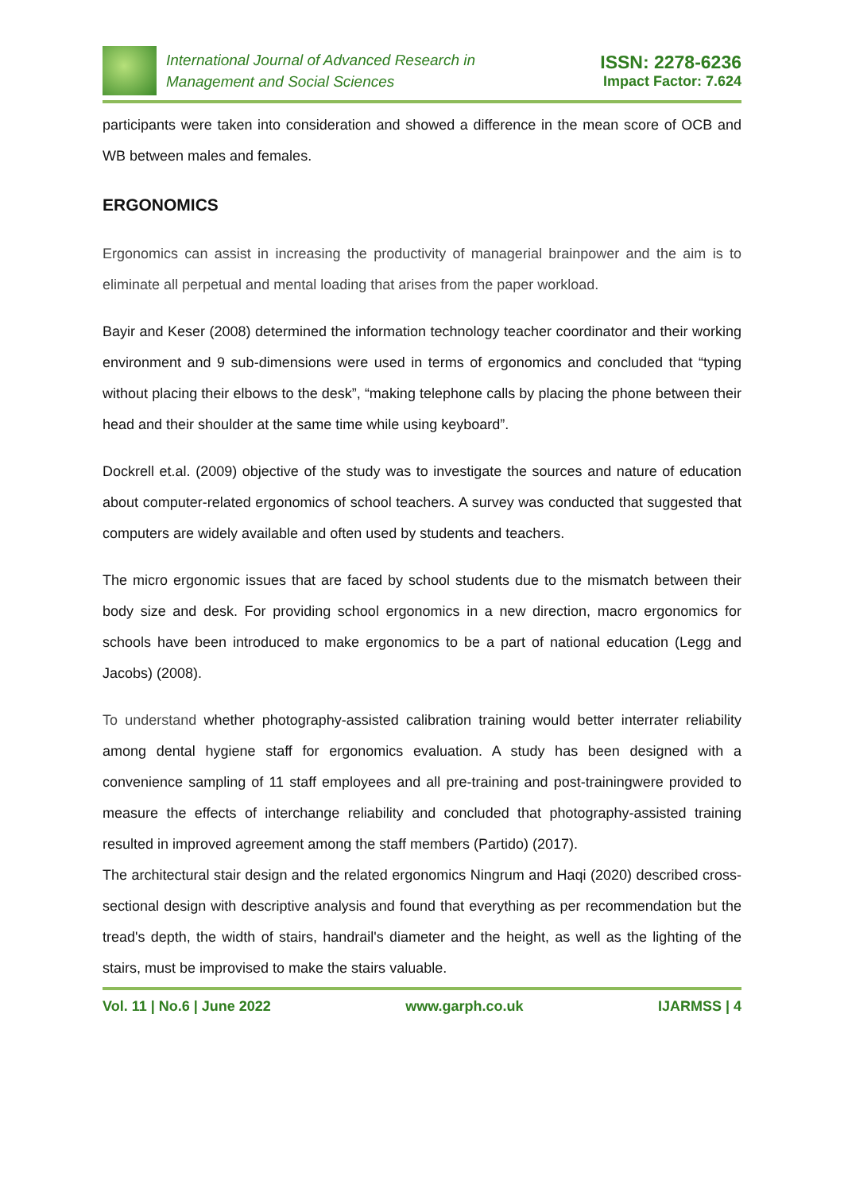International Journal of Advanced Research in
Management and Social Sciences
ISSN: 2278-6236
Impact Factor: 7.624
participants were taken into consideration and showed a difference in the mean score of OCB and WB between males and females.
ERGONOMICS
Ergonomics can assist in increasing the productivity of managerial brainpower and the aim is to eliminate all perpetual and mental loading that arises from the paper workload.
Bayir and Keser (2008) determined the information technology teacher coordinator and their working environment and 9 sub-dimensions were used in terms of ergonomics and concluded that “typing without placing their elbows to the desk”, “making telephone calls by placing the phone between their head and their shoulder at the same time while using keyboard”.
Dockrell et.al. (2009) objective of the study was to investigate the sources and nature of education about computer-related ergonomics of school teachers. A survey was conducted that suggested that computers are widely available and often used by students and teachers.
The micro ergonomic issues that are faced by school students due to the mismatch between their body size and desk. For providing school ergonomics in a new direction, macro ergonomics for schools have been introduced to make ergonomics to be a part of national education (Legg and Jacobs) (2008).
To understand whether photography-assisted calibration training would better interrater reliability among dental hygiene staff for ergonomics evaluation. A study has been designed with a convenience sampling of 11 staff employees and all pre-training and post-trainingwere provided to measure the effects of interchange reliability and concluded that photography-assisted training resulted in improved agreement among the staff members (Partido) (2017).
The architectural stair design and the related ergonomics Ningrum and Haqi (2020) described cross-sectional design with descriptive analysis and found that everything as per recommendation but the tread's depth, the width of stairs, handrail's diameter and the height, as well as the lighting of the stairs, must be improvised to make the stairs valuable.
Vol. 11 | No.6 | June 2022 www.garph.co.uk IJARMSS | 4